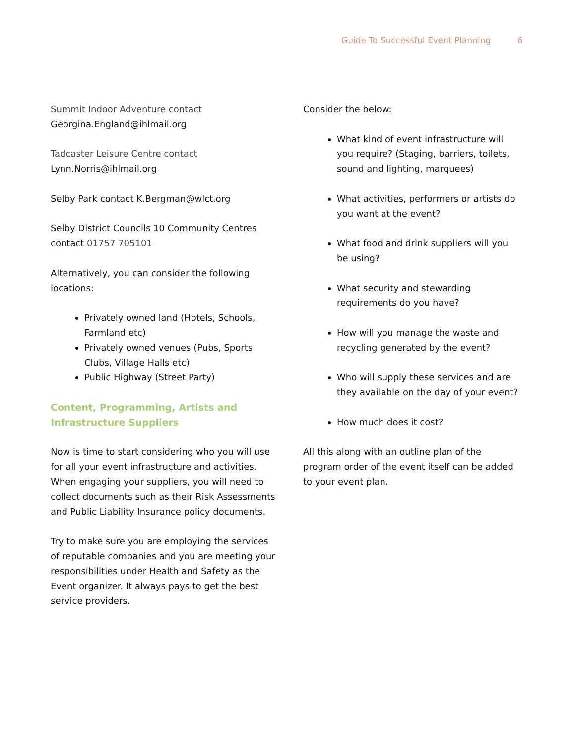Guide To Successful Event Planning 6
Summit Indoor Adventure contact
Georgina.England@ihlmail.org
Tadcaster Leisure Centre contact
Lynn.Norris@ihlmail.org
Selby Park contact K.Bergman@wlct.org
Selby District Councils 10 Community Centres contact 01757 705101
Alternatively, you can consider the following locations:
Privately owned land (Hotels, Schools, Farmland etc)
Privately owned venues (Pubs, Sports Clubs, Village Halls etc)
Public Highway (Street Party)
Content, Programming, Artists and Infrastructure Suppliers
Now is time to start considering who you will use for all your event infrastructure and activities. When engaging your suppliers, you will need to collect documents such as their Risk Assessments and Public Liability Insurance policy documents.
Try to make sure you are employing the services of reputable companies and you are meeting your responsibilities under Health and Safety as the Event organizer. It always pays to get the best service providers.
Consider the below:
What kind of event infrastructure will you require? (Staging, barriers, toilets, sound and lighting, marquees)
What activities, performers or artists do you want at the event?
What food and drink suppliers will you be using?
What security and stewarding requirements do you have?
How will you manage the waste and recycling generated by the event?
Who will supply these services and are they available on the day of your event?
How much does it cost?
All this along with an outline plan of the program order of the event itself can be added to your event plan.